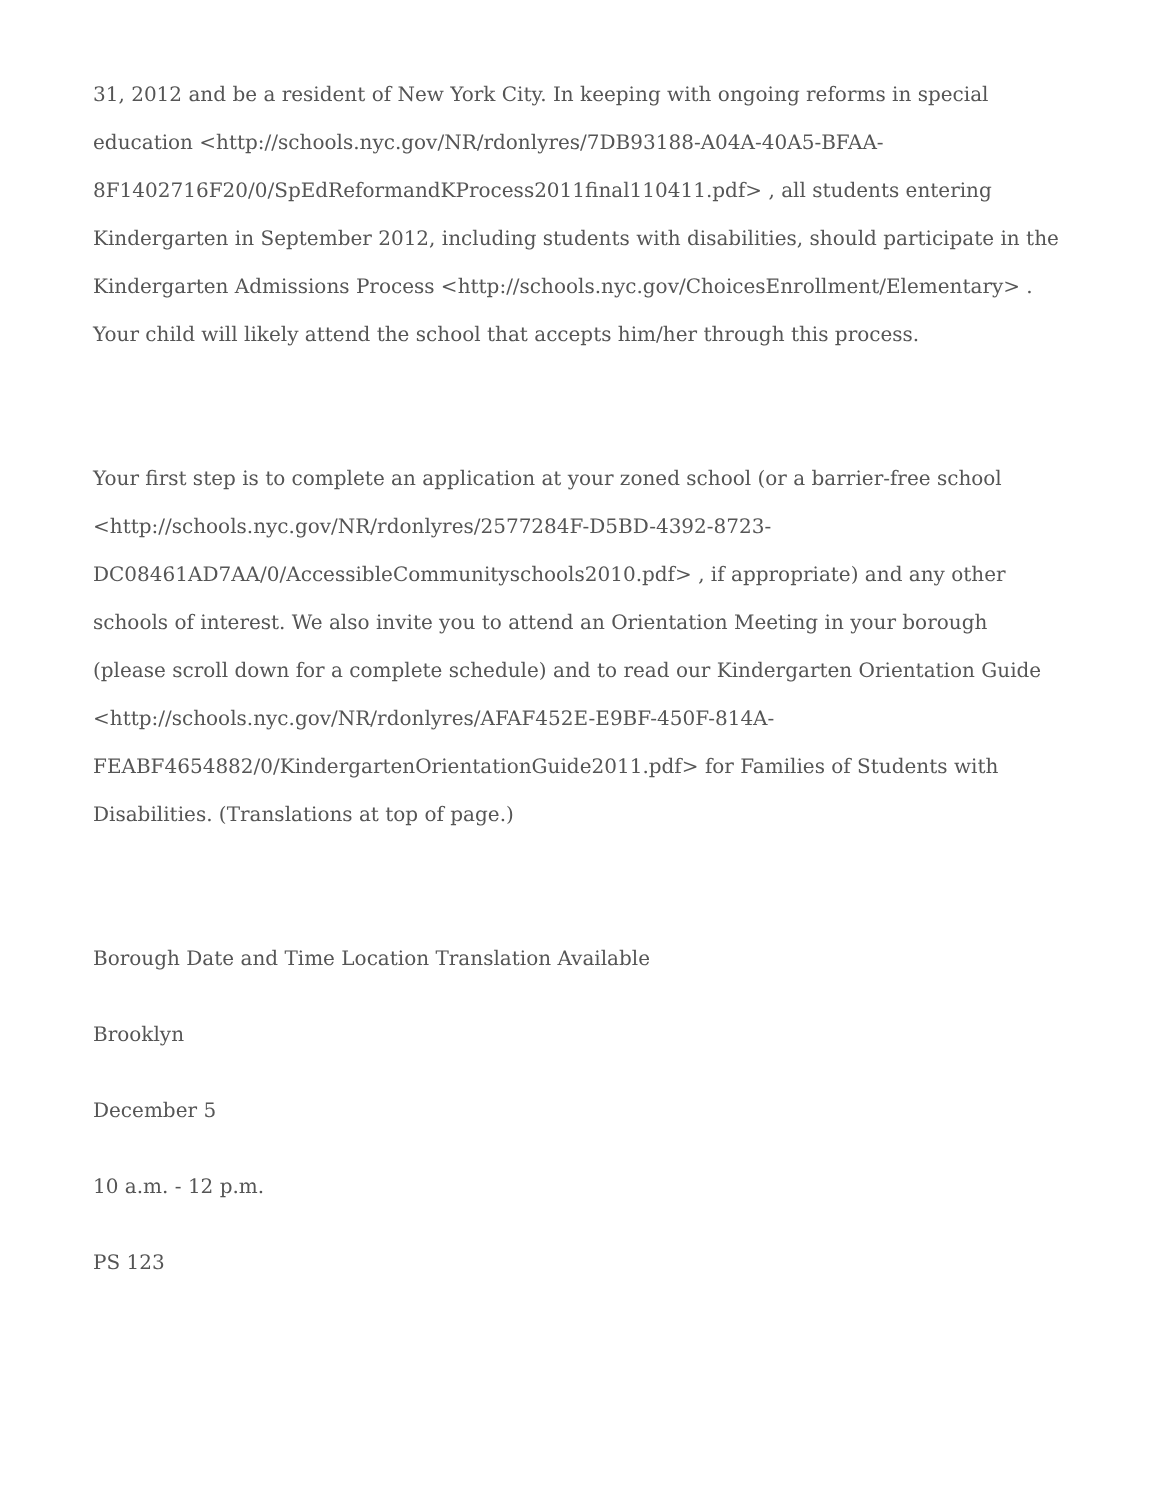31, 2012 and be a resident of New York City. In keeping with ongoing reforms in special education <http://schools.nyc.gov/NR/rdonlyres/7DB93188-A04A-40A5-BFAA-8F1402716F20/0/SpEdReformandKProcess2011final110411.pdf> , all students entering Kindergarten in September 2012, including students with disabilities, should participate in the Kindergarten Admissions Process <http://schools.nyc.gov/ChoicesEnrollment/Elementary> . Your child will likely attend the school that accepts him/her through this process.
Your first step is to complete an application at your zoned school (or a barrier-free school <http://schools.nyc.gov/NR/rdonlyres/2577284F-D5BD-4392-8723-DC08461AD7AA/0/AccessibleCommunityschools2010.pdf> , if appropriate) and any other schools of interest. We also invite you to attend an Orientation Meeting in your borough (please scroll down for a complete schedule) and to read our Kindergarten Orientation Guide <http://schools.nyc.gov/NR/rdonlyres/AFAF452E-E9BF-450F-814A-FEABF4654882/0/KindergartenOrientationGuide2011.pdf> for Families of Students with Disabilities. (Translations at top of page.)
Borough Date and Time Location Translation Available
Brooklyn
December 5
10 a.m. - 12 p.m.
PS 123